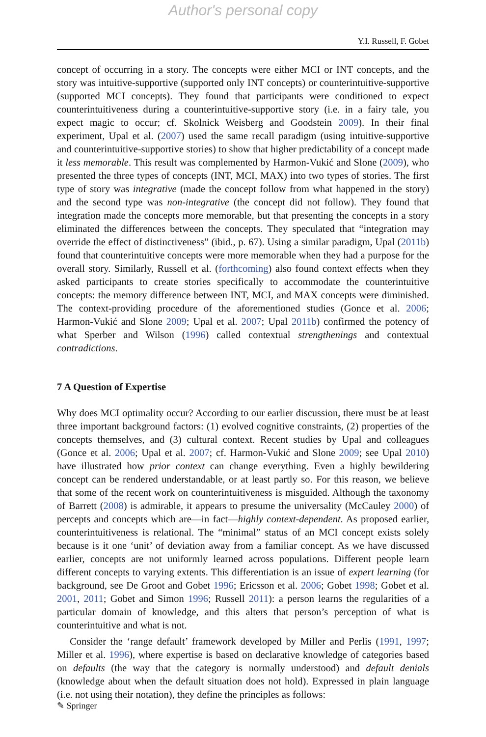Author's personal copy
Y.I. Russell, F. Gobet
concept of occurring in a story. The concepts were either MCI or INT concepts, and the story was intuitive-supportive (supported only INT concepts) or counterintuitive-supportive (supported MCI concepts). They found that participants were conditioned to expect counterintuitiveness during a counterintuitive-supportive story (i.e. in a fairy tale, you expect magic to occur; cf. Skolnick Weisberg and Goodstein 2009). In their final experiment, Upal et al. (2007) used the same recall paradigm (using intuitive-supportive and counterintuitive-supportive stories) to show that higher predictability of a concept made it less memorable. This result was complemented by Harmon-Vukić and Slone (2009), who presented the three types of concepts (INT, MCI, MAX) into two types of stories. The first type of story was integrative (made the concept follow from what happened in the story) and the second type was non-integrative (the concept did not follow). They found that integration made the concepts more memorable, but that presenting the concepts in a story eliminated the differences between the concepts. They speculated that “integration may override the effect of distinctiveness” (ibid., p. 67). Using a similar paradigm, Upal (2011b) found that counterintuitive concepts were more memorable when they had a purpose for the overall story. Similarly, Russell et al. (forthcoming) also found context effects when they asked participants to create stories specifically to accommodate the counterintuitive concepts: the memory difference between INT, MCI, and MAX concepts were diminished. The context-providing procedure of the aforementioned studies (Gonce et al. 2006; Harmon-Vukić and Slone 2009; Upal et al. 2007; Upal 2011b) confirmed the potency of what Sperber and Wilson (1996) called contextual strengthenings and contextual contradictions.
7 A Question of Expertise
Why does MCI optimality occur? According to our earlier discussion, there must be at least three important background factors: (1) evolved cognitive constraints, (2) properties of the concepts themselves, and (3) cultural context. Recent studies by Upal and colleagues (Gonce et al. 2006; Upal et al. 2007; cf. Harmon-Vukić and Slone 2009; see Upal 2010) have illustrated how prior context can change everything. Even a highly bewildering concept can be rendered understandable, or at least partly so. For this reason, we believe that some of the recent work on counterintuitiveness is misguided. Although the taxonomy of Barrett (2008) is admirable, it appears to presume the universality (McCauley 2000) of percepts and concepts which are—in fact—highly context-dependent. As proposed earlier, counterintuitiveness is relational. The “minimal” status of an MCI concept exists solely because is it one ‘unit’ of deviation away from a familiar concept. As we have discussed earlier, concepts are not uniformly learned across populations. Different people learn different concepts to varying extents. This differentiation is an issue of expert learning (for background, see De Groot and Gobet 1996; Ericsson et al. 2006; Gobet 1998; Gobet et al. 2001, 2011; Gobet and Simon 1996; Russell 2011): a person learns the regularities of a particular domain of knowledge, and this alters that person’s perception of what is counterintuitive and what is not.
Consider the ‘range default’ framework developed by Miller and Perlis (1991, 1997; Miller et al. 1996), where expertise is based on declarative knowledge of categories based on defaults (the way that the category is normally understood) and default denials (knowledge about when the default situation does not hold). Expressed in plain language (i.e. not using their notation), they define the principles as follows:
✎ Springer